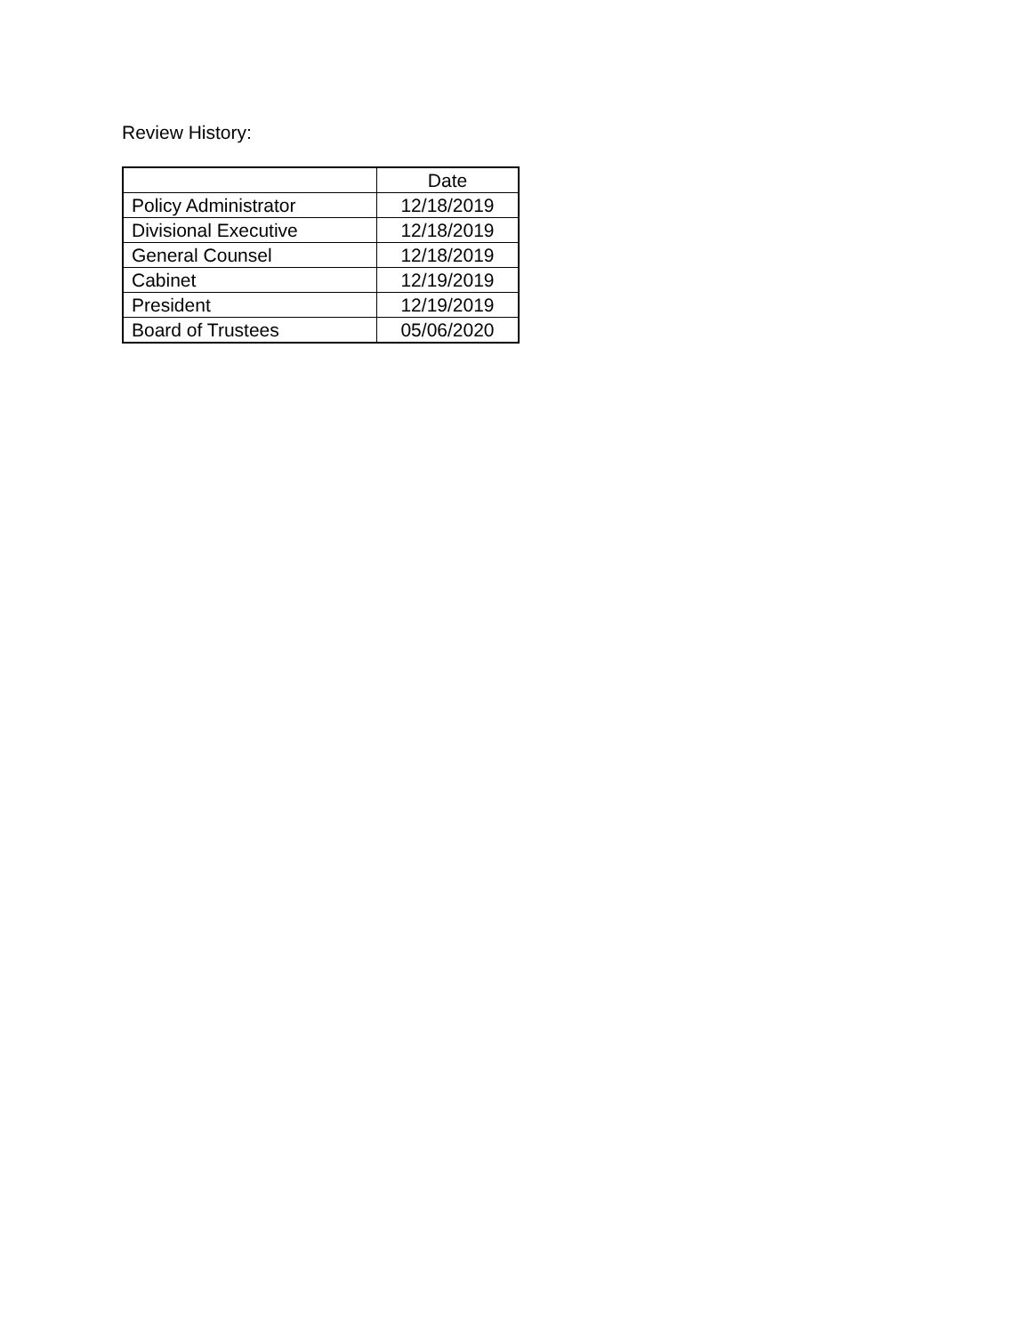Review History:
| | Date |
| --- | --- |
| Policy Administrator | 12/18/2019 |
| Divisional Executive | 12/18/2019 |
| General Counsel | 12/18/2019 |
| Cabinet | 12/19/2019 |
| President | 12/19/2019 |
| Board of Trustees | 05/06/2020 |